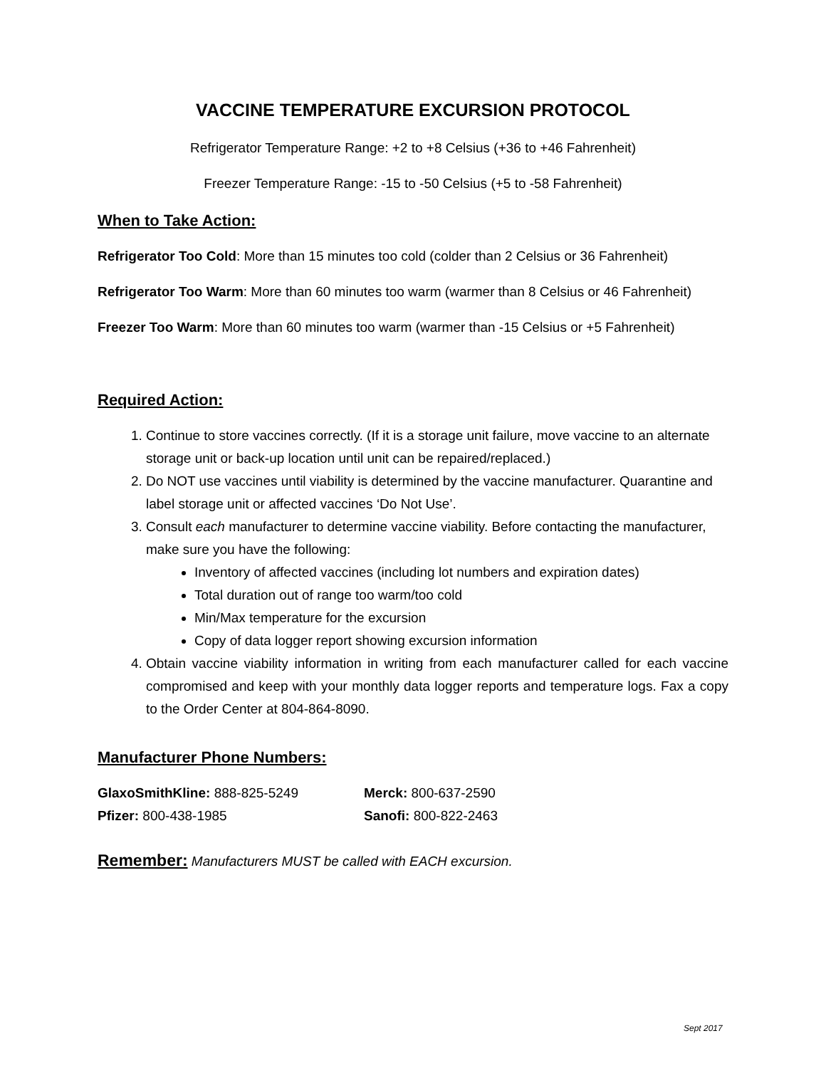VACCINE TEMPERATURE EXCURSION PROTOCOL
Refrigerator Temperature Range: +2 to +8 Celsius (+36 to +46 Fahrenheit)
Freezer Temperature Range: -15 to -50 Celsius (+5 to -58 Fahrenheit)
When to Take Action:
Refrigerator Too Cold: More than 15 minutes too cold (colder than 2 Celsius or 36 Fahrenheit)
Refrigerator Too Warm: More than 60 minutes too warm (warmer than 8 Celsius or 46 Fahrenheit)
Freezer Too Warm: More than 60 minutes too warm (warmer than -15 Celsius or +5 Fahrenheit)
Required Action:
1. Continue to store vaccines correctly. (If it is a storage unit failure, move vaccine to an alternate storage unit or back-up location until unit can be repaired/replaced.)
2. Do NOT use vaccines until viability is determined by the vaccine manufacturer. Quarantine and label storage unit or affected vaccines ‘Do Not Use’.
3. Consult each manufacturer to determine vaccine viability. Before contacting the manufacturer, make sure you have the following:
Inventory of affected vaccines (including lot numbers and expiration dates)
Total duration out of range too warm/too cold
Min/Max temperature for the excursion
Copy of data logger report showing excursion information
4. Obtain vaccine viability information in writing from each manufacturer called for each vaccine compromised and keep with your monthly data logger reports and temperature logs. Fax a copy to the Order Center at 804-864-8090.
Manufacturer Phone Numbers:
| GlaxoSmithKline: 888-825-5249 | Merck: 800-637-2590 |
| Pfizer: 800-438-1985 | Sanofi: 800-822-2463 |
Remember: Manufacturers MUST be called with EACH excursion.
Sept 2017